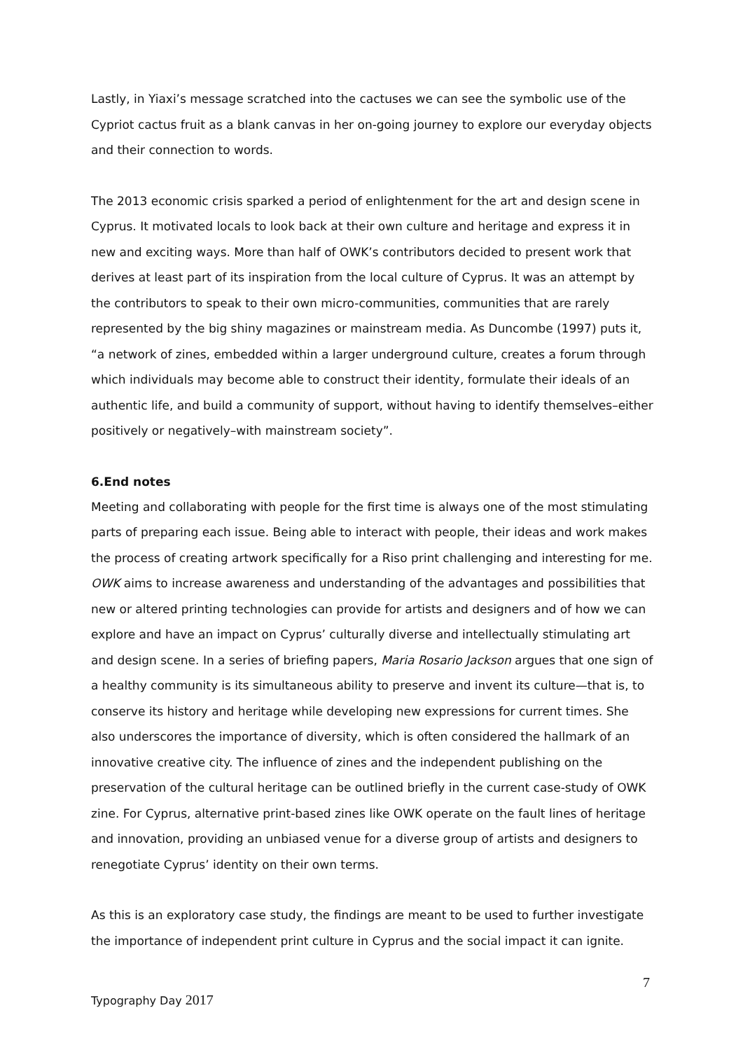Lastly, in Yiaxi’s message scratched into the cactuses we can see the symbolic use of the Cypriot cactus fruit as a blank canvas in her on-going journey to explore our everyday objects and their connection to words.
The 2013 economic crisis sparked a period of enlightenment for the art and design scene in Cyprus. It motivated locals to look back at their own culture and heritage and express it in new and exciting ways. More than half of OWK’s contributors decided to present work that derives at least part of its inspiration from the local culture of Cyprus. It was an attempt by the contributors to speak to their own micro-communities, communities that are rarely represented by the big shiny magazines or mainstream media. As Duncombe (1997) puts it, “a network of zines, embedded within a larger underground culture, creates a forum through which individuals may become able to construct their identity, formulate their ideals of an authentic life, and build a community of support, without having to identify themselves–either positively or negatively–with mainstream society”.
6.End notes
Meeting and collaborating with people for the first time is always one of the most stimulating parts of preparing each issue. Being able to interact with people, their ideas and work makes the process of creating artwork specifically for a Riso print challenging and interesting for me. OWK aims to increase awareness and understanding of the advantages and possibilities that new or altered printing technologies can provide for artists and designers and of how we can explore and have an impact on Cyprus’ culturally diverse and intellectually stimulating art and design scene. In a series of briefing papers, Maria Rosario Jackson argues that one sign of a healthy community is its simultaneous ability to preserve and invent its culture—that is, to conserve its history and heritage while developing new expressions for current times. She also underscores the importance of diversity, which is often considered the hallmark of an innovative creative city. The influence of zines and the independent publishing on the preservation of the cultural heritage can be outlined briefly in the current case-study of OWK zine. For Cyprus, alternative print-based zines like OWK operate on the fault lines of heritage and innovation, providing an unbiased venue for a diverse group of artists and designers to renegotiate Cyprus’ identity on their own terms.
As this is an exploratory case study, the findings are meant to be used to further investigate the importance of independent print culture in Cyprus and the social impact it can ignite.
7
Typography Day 2017